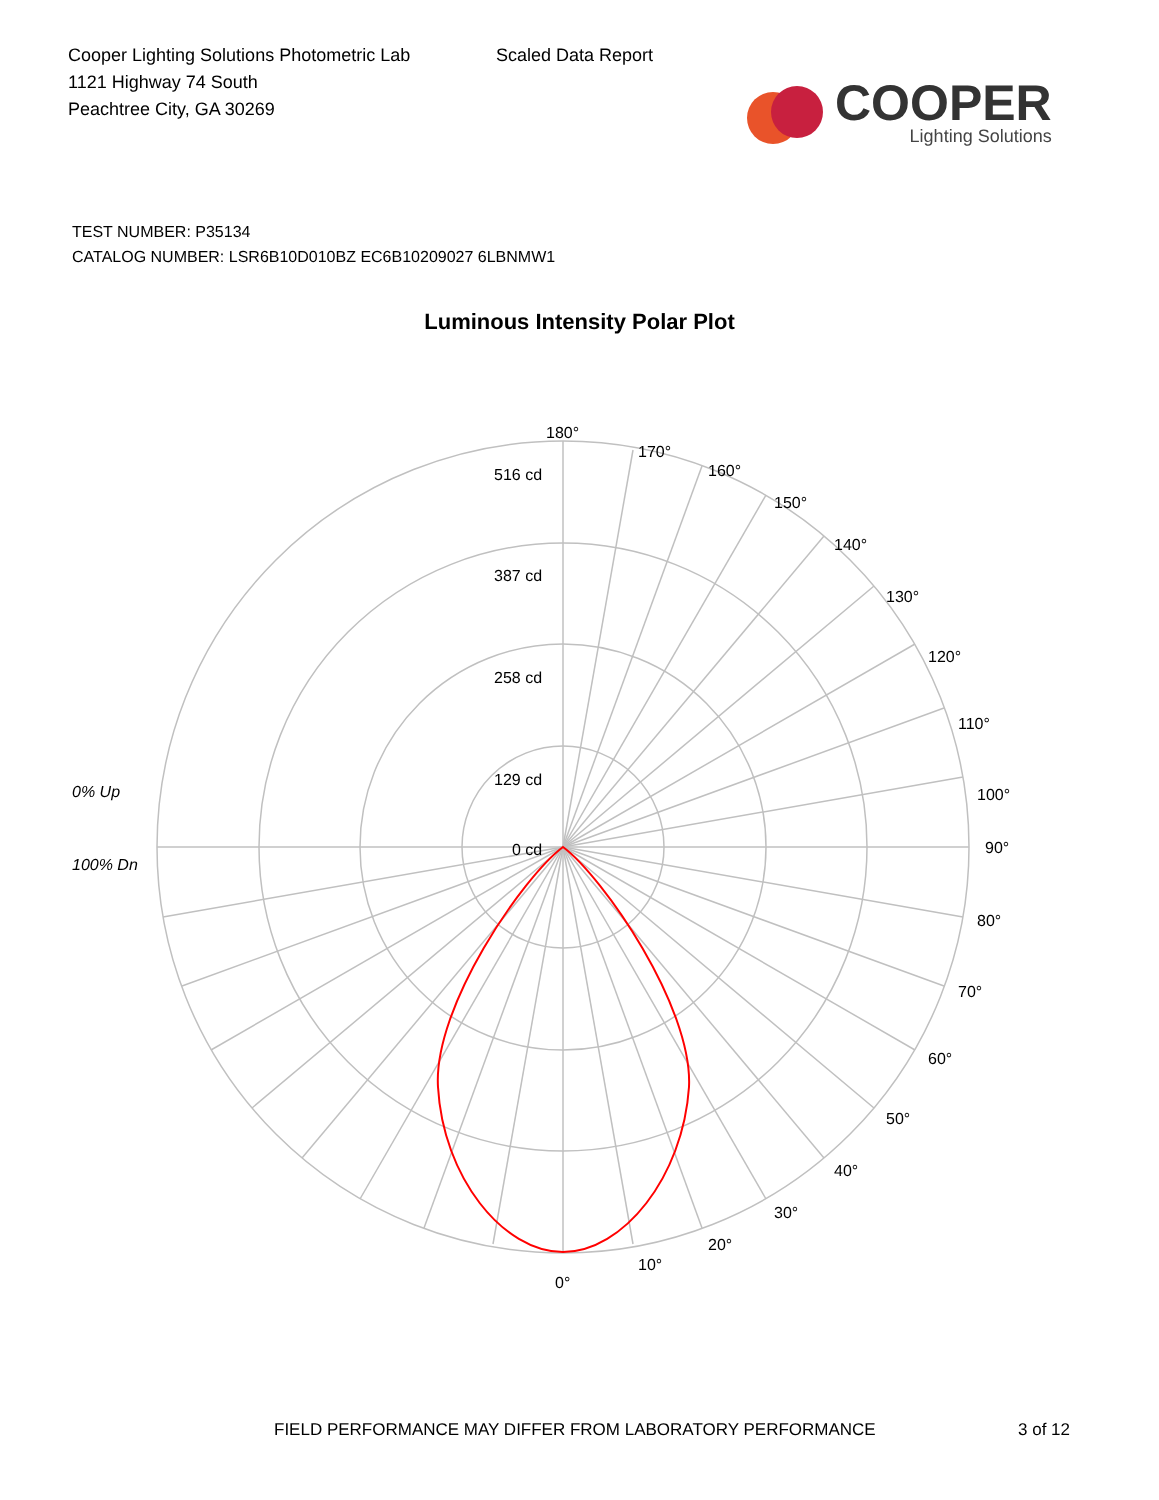Cooper Lighting Solutions Photometric Lab
1121 Highway 74 South
Peachtree City, GA 30269
Scaled Data Report
COOPER
Lighting Solutions
TEST NUMBER: P35134
CATALOG NUMBER: LSR6B10D010BZ EC6B10209027 6LBNMW1
Luminous Intensity Polar Plot
180°
170°
160°
150°
140°
130°
120°
110°
100°
90°
80°
70°
60°
50°
40°
30°
20°
10°
0°
516 cd
387 cd
258 cd
129 cd
0 cd
0% Up
100% Dn
FIELD PERFORMANCE MAY DIFFER FROM LABORATORY PERFORMANCE
3 of 12